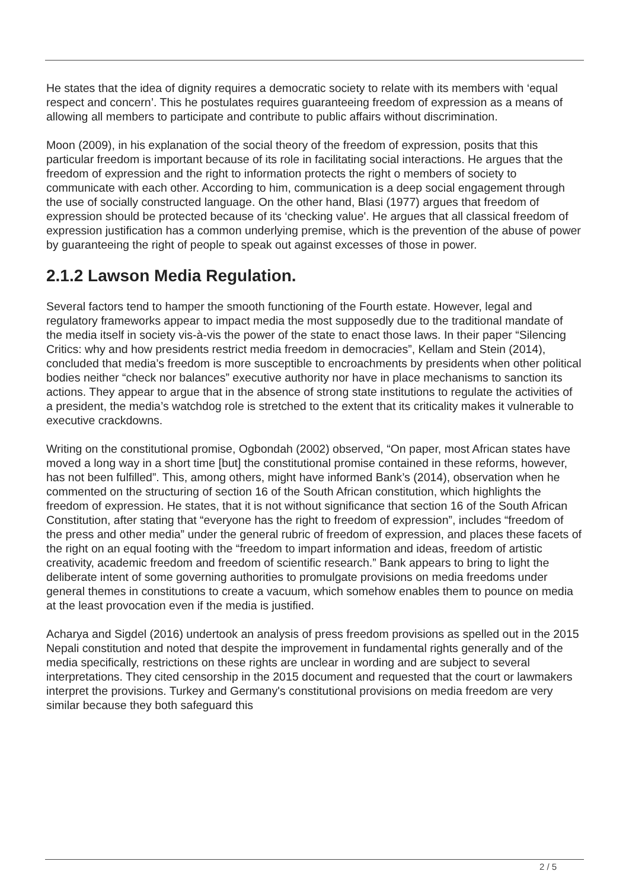He states that the idea of dignity requires a democratic society to relate with its members with ‘equal respect and concern’. This he postulates requires guaranteeing freedom of expression as a means of allowing all members to participate and contribute to public affairs without discrimination.
Moon (2009), in his explanation of the social theory of the freedom of expression, posits that this particular freedom is important because of its role in facilitating social interactions. He argues that the freedom of expression and the right to information protects the right o members of society to communicate with each other. According to him, communication is a deep social engagement through the use of socially constructed language. On the other hand, Blasi (1977) argues that freedom of expression should be protected because of its ‘checking value'. He argues that all classical freedom of expression justification has a common underlying premise, which is the prevention of the abuse of power by guaranteeing the right of people to speak out against excesses of those in power.
2.1.2 Lawson Media Regulation.
Several factors tend to hamper the smooth functioning of the Fourth estate. However, legal and regulatory frameworks appear to impact media the most supposedly due to the traditional mandate of the media itself in society vis-à-vis the power of the state to enact those laws. In their paper “Silencing Critics: why and how presidents restrict media freedom in democracies”, Kellam and Stein (2014), concluded that media’s freedom is more susceptible to encroachments by presidents when other political bodies neither “check nor balances” executive authority nor have in place mechanisms to sanction its actions. They appear to argue that in the absence of strong state institutions to regulate the activities of a president, the media’s watchdog role is stretched to the extent that its criticality makes it vulnerable to executive crackdowns.
Writing on the constitutional promise, Ogbondah (2002) observed, “On paper, most African states have moved a long way in a short time [but] the constitutional promise contained in these reforms, however, has not been fulfilled”. This, among others, might have informed Bank’s (2014), observation when he commented on the structuring of section 16 of the South African constitution, which highlights the freedom of expression. He states, that it is not without significance that section 16 of the South African Constitution, after stating that “everyone has the right to freedom of expression”, includes “freedom of the press and other media” under the general rubric of freedom of expression, and places these facets of the right on an equal footing with the “freedom to impart information and ideas, freedom of artistic creativity, academic freedom and freedom of scientific research.” Bank appears to bring to light the deliberate intent of some governing authorities to promulgate provisions on media freedoms under general themes in constitutions to create a vacuum, which somehow enables them to pounce on media at the least provocation even if the media is justified.
Acharya and Sigdel (2016) undertook an analysis of press freedom provisions as spelled out in the 2015 Nepali constitution and noted that despite the improvement in fundamental rights generally and of the media specifically, restrictions on these rights are unclear in wording and are subject to several interpretations. They cited censorship in the 2015 document and requested that the court or lawmakers interpret the provisions. Turkey and Germany's constitutional provisions on media freedom are very similar because they both safeguard this
2 / 5